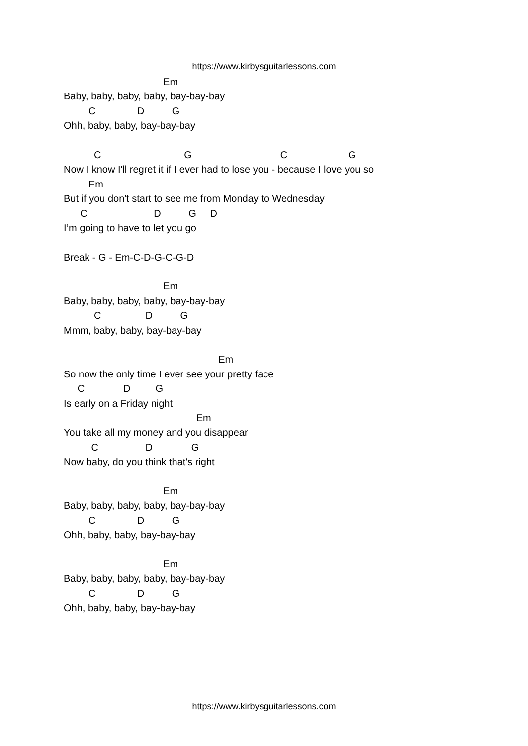https://www.kirbysguitarlessons.com
Em
Baby, baby, baby, baby, bay-bay-bay
C D G
Ohh, baby, baby, bay-bay-bay
C G C G
Now I know I'll regret it if I ever had to lose you - because I love you so
Em
But if you don't start to see me from Monday to Wednesday
C D G D
I’m going to have to let you go
Break - G - Em-C-D-G-C-G-D
Em
Baby, baby, baby, baby, bay-bay-bay
C D G
Mmm, baby, baby, bay-bay-bay
Em
So now the only time I ever see your pretty face
C D G
Is early on a Friday night
Em
You take all my money and you disappear
C D G
Now baby, do you think that's right
Em
Baby, baby, baby, baby, bay-bay-bay
C D G
Ohh, baby, baby, bay-bay-bay
Em
Baby, baby, baby, baby, bay-bay-bay
C D G
Ohh, baby, baby, bay-bay-bay
https://www.kirbysguitarlessons.com